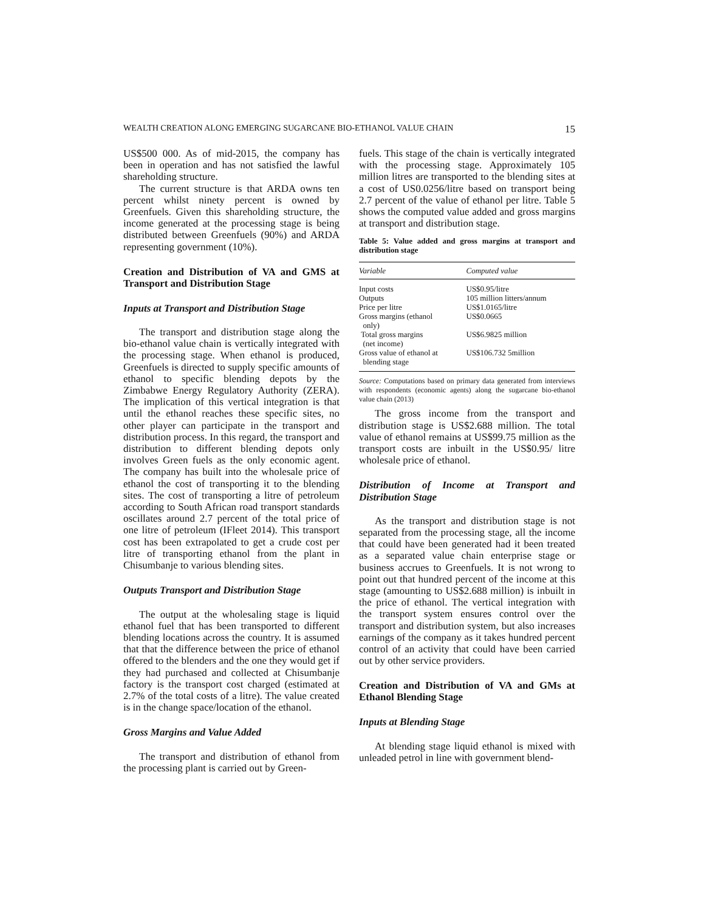WEALTH CREATION ALONG EMERGING SUGARCANE BIO-ETHANOL VALUE CHAIN 15
US$500 000. As of mid-2015, the company has been in operation and has not satisfied the lawful shareholding structure.
The current structure is that ARDA owns ten percent whilst ninety percent is owned by Greenfuels. Given this shareholding structure, the income generated at the processing stage is being distributed between Greenfuels (90%) and ARDA representing government (10%).
Creation and Distribution of VA and GMS at Transport and Distribution Stage
Inputs at Transport and Distribution Stage
The transport and distribution stage along the bio-ethanol value chain is vertically integrated with the processing stage. When ethanol is produced, Greenfuels is directed to supply specific amounts of ethanol to specific blending depots by the Zimbabwe Energy Regulatory Authority (ZERA). The implication of this vertical integration is that until the ethanol reaches these specific sites, no other player can participate in the transport and distribution process. In this regard, the transport and distribution to different blending depots only involves Green fuels as the only economic agent. The company has built into the wholesale price of ethanol the cost of transporting it to the blending sites. The cost of transporting a litre of petroleum according to South African road transport standards oscillates around 2.7 percent of the total price of one litre of petroleum (IFleet 2014). This transport cost has been extrapolated to get a crude cost per litre of transporting ethanol from the plant in Chisumbanje to various blending sites.
Outputs Transport and Distribution Stage
The output at the wholesaling stage is liquid ethanol fuel that has been transported to different blending locations across the country. It is assumed that that the difference between the price of ethanol offered to the blenders and the one they would get if they had purchased and collected at Chisumbanje factory is the transport cost charged (estimated at 2.7% of the total costs of a litre). The value created is in the change space/location of the ethanol.
Gross Margins and Value Added
The transport and distribution of ethanol from the processing plant is carried out by Green-
fuels. This stage of the chain is vertically integrated with the processing stage. Approximately 105 million litres are transported to the blending sites at a cost of US0.0256/litre based on transport being 2.7 percent of the value of ethanol per litre. Table 5 shows the computed value added and gross margins at transport and distribution stage.
Table 5: Value added and gross margins at transport and distribution stage
| Variable | Computed value |
| --- | --- |
| Input costs | US$0.95/litre |
| Outputs | 105 million litters/annum |
| Price per litre | US$1.0165/litre |
| Gross margins (ethanol only) | US$0.0665 |
| Total gross margins (net income) | US$6.9825 million |
| Gross value of ethanol at blending stage | US$106.732 5million |
Source: Computations based on primary data generated from interviews with respondents (economic agents) along the sugarcane bio-ethanol value chain (2013)
The gross income from the transport and distribution stage is US$2.688 million. The total value of ethanol remains at US$99.75 million as the transport costs are inbuilt in the US$0.95/ litre wholesale price of ethanol.
Distribution of Income at Transport and Distribution Stage
As the transport and distribution stage is not separated from the processing stage, all the income that could have been generated had it been treated as a separated value chain enterprise stage or business accrues to Greenfuels. It is not wrong to point out that hundred percent of the income at this stage (amounting to US$2.688 million) is inbuilt in the price of ethanol. The vertical integration with the transport system ensures control over the transport and distribution system, but also increases earnings of the company as it takes hundred percent control of an activity that could have been carried out by other service providers.
Creation and Distribution of VA and GMs at Ethanol Blending Stage
Inputs at Blending Stage
At blending stage liquid ethanol is mixed with unleaded petrol in line with government blend-